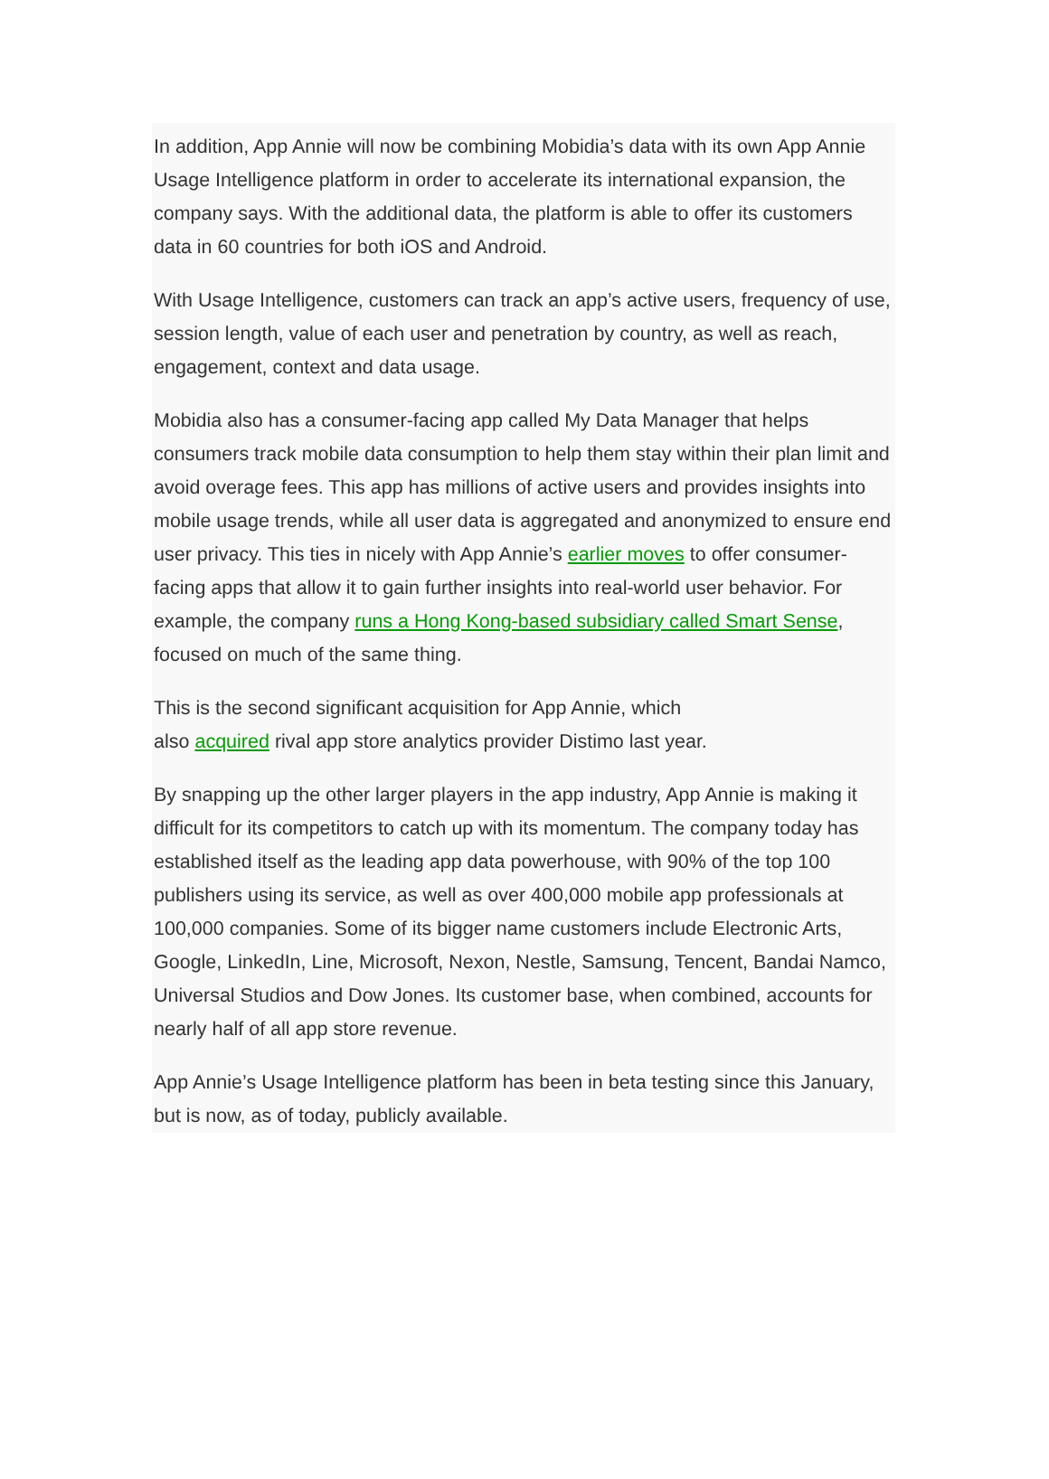In addition, App Annie will now be combining Mobidia’s data with its own App Annie Usage Intelligence platform in order to accelerate its international expansion, the company says. With the additional data, the platform is able to offer its customers data in 60 countries for both iOS and Android.
With Usage Intelligence, customers can track an app’s active users, frequency of use, session length, value of each user and penetration by country, as well as reach, engagement, context and data usage.
Mobidia also has a consumer-facing app called My Data Manager that helps consumers track mobile data consumption to help them stay within their plan limit and avoid overage fees. This app has millions of active users and provides insights into mobile usage trends, while all user data is aggregated and anonymized to ensure end user privacy. This ties in nicely with App Annie’s earlier moves to offer consumer-facing apps that allow it to gain further insights into real-world user behavior. For example, the company runs a Hong Kong-based subsidiary called Smart Sense, focused on much of the same thing.
This is the second significant acquisition for App Annie, which
also acquired rival app store analytics provider Distimo last year.
By snapping up the other larger players in the app industry, App Annie is making it difficult for its competitors to catch up with its momentum. The company today has established itself as the leading app data powerhouse, with 90% of the top 100 publishers using its service, as well as over 400,000 mobile app professionals at 100,000 companies. Some of its bigger name customers include Electronic Arts, Google, LinkedIn, Line, Microsoft, Nexon, Nestle, Samsung, Tencent, Bandai Namco, Universal Studios and Dow Jones. Its customer base, when combined, accounts for nearly half of all app store revenue.
App Annie’s Usage Intelligence platform has been in beta testing since this January, but is now, as of today, publicly available.